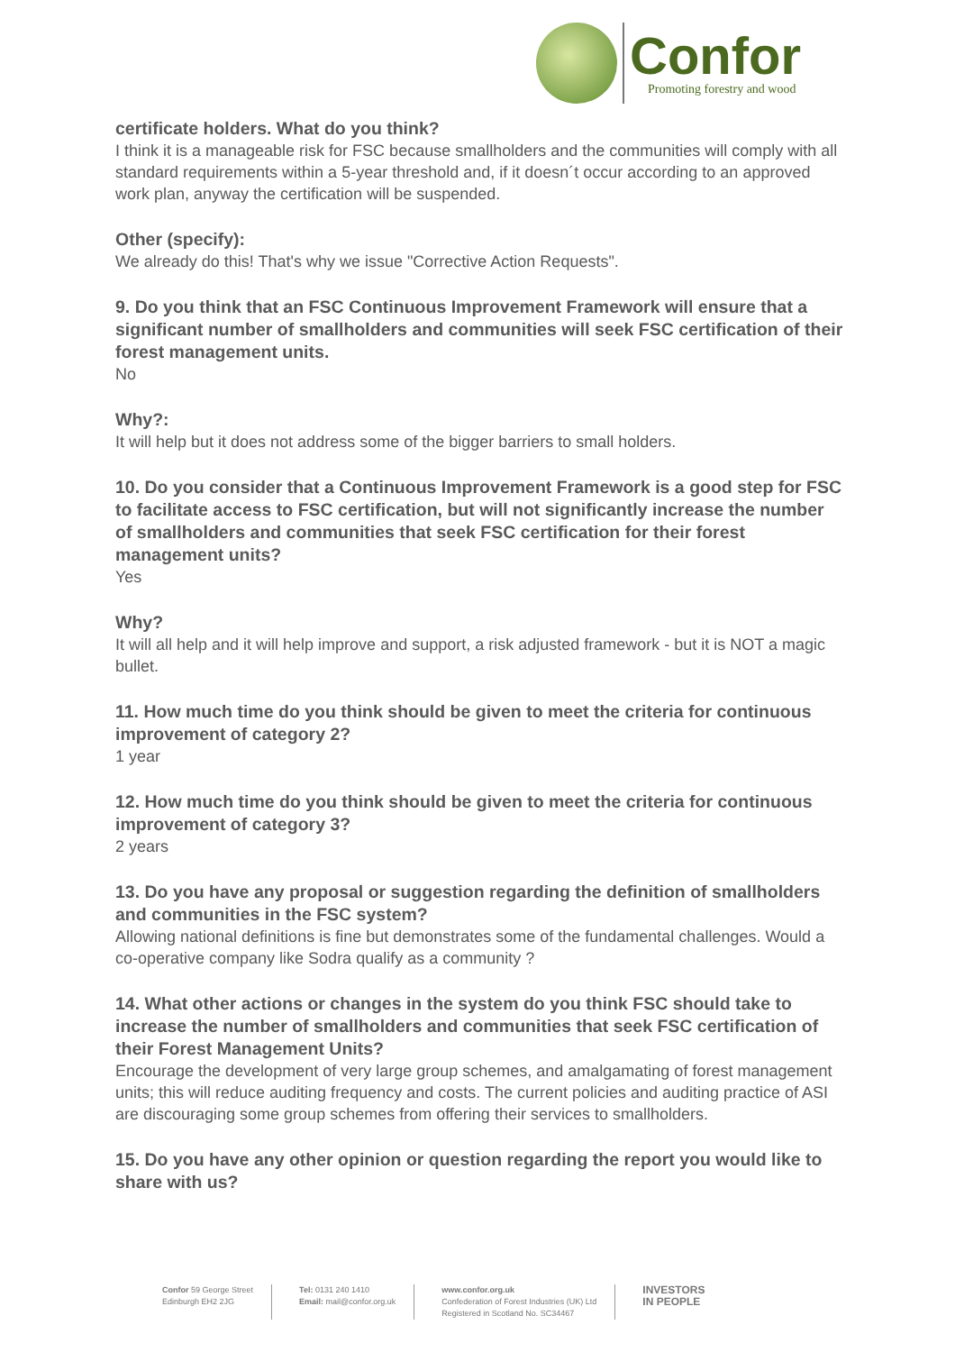Confor
Promoting forestry and wood
certificate holders. What do you think?
I think it is a manageable risk for FSC because smallholders and the communities will comply with all standard requirements within a 5-year threshold and, if it doesn´t occur according to an approved work plan, anyway the certification will be suspended.
Other (specify):
We already do this! That's why we issue "Corrective Action Requests".
9. Do you think that an FSC Continuous Improvement Framework will ensure that a significant number of smallholders and communities will seek FSC certification of their forest management units.
No
Why?:
It will help but it does not address some of the bigger barriers to small holders.
10. Do you consider that a Continuous Improvement Framework is a good step for FSC to facilitate access to FSC certification, but will not significantly increase the number of smallholders and communities that seek FSC certification for their forest management units?
Yes
Why?
It will all help and it will help improve and support, a risk adjusted framework - but it is NOT a magic bullet.
11. How much time do you think should be given to meet the criteria for continuous improvement of category 2?
1 year
12. How much time do you think should be given to meet the criteria for continuous improvement of category 3?
2 years
13. Do you have any proposal or suggestion regarding the definition of smallholders and communities in the FSC system?
Allowing national definitions is fine but demonstrates some of the fundamental challenges. Would a co-operative company like Sodra qualify as a community ?
14. What other actions or changes in the system do you think FSC should take to increase the number of smallholders and communities that seek FSC certification of their Forest Management Units?
Encourage the development of very large group schemes, and amalgamating of forest management units; this will reduce auditing frequency and costs. The current policies and auditing practice of ASI are discouraging some group schemes from offering their services to smallholders.
15. Do you have any other opinion or question regarding the report you would like to share with us?
Confor 59 George Street
Edinburgh EH2 2JG
Tel: 0131 240 1410
Email: mail@confor.org.uk
www.confor.org.uk
Confederation of Forest Industries (UK) Ltd
Registered in Scotland No. SC34467
INVESTORS
IN PEOPLE